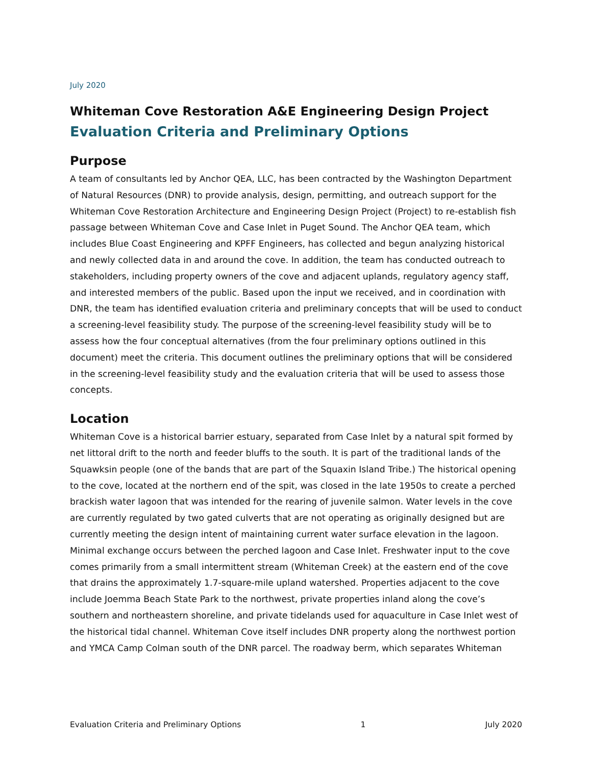July 2020
Whiteman Cove Restoration A&E Engineering Design Project
Evaluation Criteria and Preliminary Options
Purpose
A team of consultants led by Anchor QEA, LLC, has been contracted by the Washington Department of Natural Resources (DNR) to provide analysis, design, permitting, and outreach support for the Whiteman Cove Restoration Architecture and Engineering Design Project (Project) to re-establish fish passage between Whiteman Cove and Case Inlet in Puget Sound. The Anchor QEA team, which includes Blue Coast Engineering and KPFF Engineers, has collected and begun analyzing historical and newly collected data in and around the cove. In addition, the team has conducted outreach to stakeholders, including property owners of the cove and adjacent uplands, regulatory agency staff, and interested members of the public. Based upon the input we received, and in coordination with DNR, the team has identified evaluation criteria and preliminary concepts that will be used to conduct a screening-level feasibility study. The purpose of the screening-level feasibility study will be to assess how the four conceptual alternatives (from the four preliminary options outlined in this document) meet the criteria. This document outlines the preliminary options that will be considered in the screening-level feasibility study and the evaluation criteria that will be used to assess those concepts.
Location
Whiteman Cove is a historical barrier estuary, separated from Case Inlet by a natural spit formed by net littoral drift to the north and feeder bluffs to the south. It is part of the traditional lands of the Squawksin people (one of the bands that are part of the Squaxin Island Tribe.) The historical opening to the cove, located at the northern end of the spit, was closed in the late 1950s to create a perched brackish water lagoon that was intended for the rearing of juvenile salmon. Water levels in the cove are currently regulated by two gated culverts that are not operating as originally designed but are currently meeting the design intent of maintaining current water surface elevation in the lagoon. Minimal exchange occurs between the perched lagoon and Case Inlet. Freshwater input to the cove comes primarily from a small intermittent stream (Whiteman Creek) at the eastern end of the cove that drains the approximately 1.7-square-mile upland watershed. Properties adjacent to the cove include Joemma Beach State Park to the northwest, private properties inland along the cove’s southern and northeastern shoreline, and private tidelands used for aquaculture in Case Inlet west of the historical tidal channel. Whiteman Cove itself includes DNR property along the northwest portion and YMCA Camp Colman south of the DNR parcel. The roadway berm, which separates Whiteman
Evaluation Criteria and Preliminary Options 1 July 2020